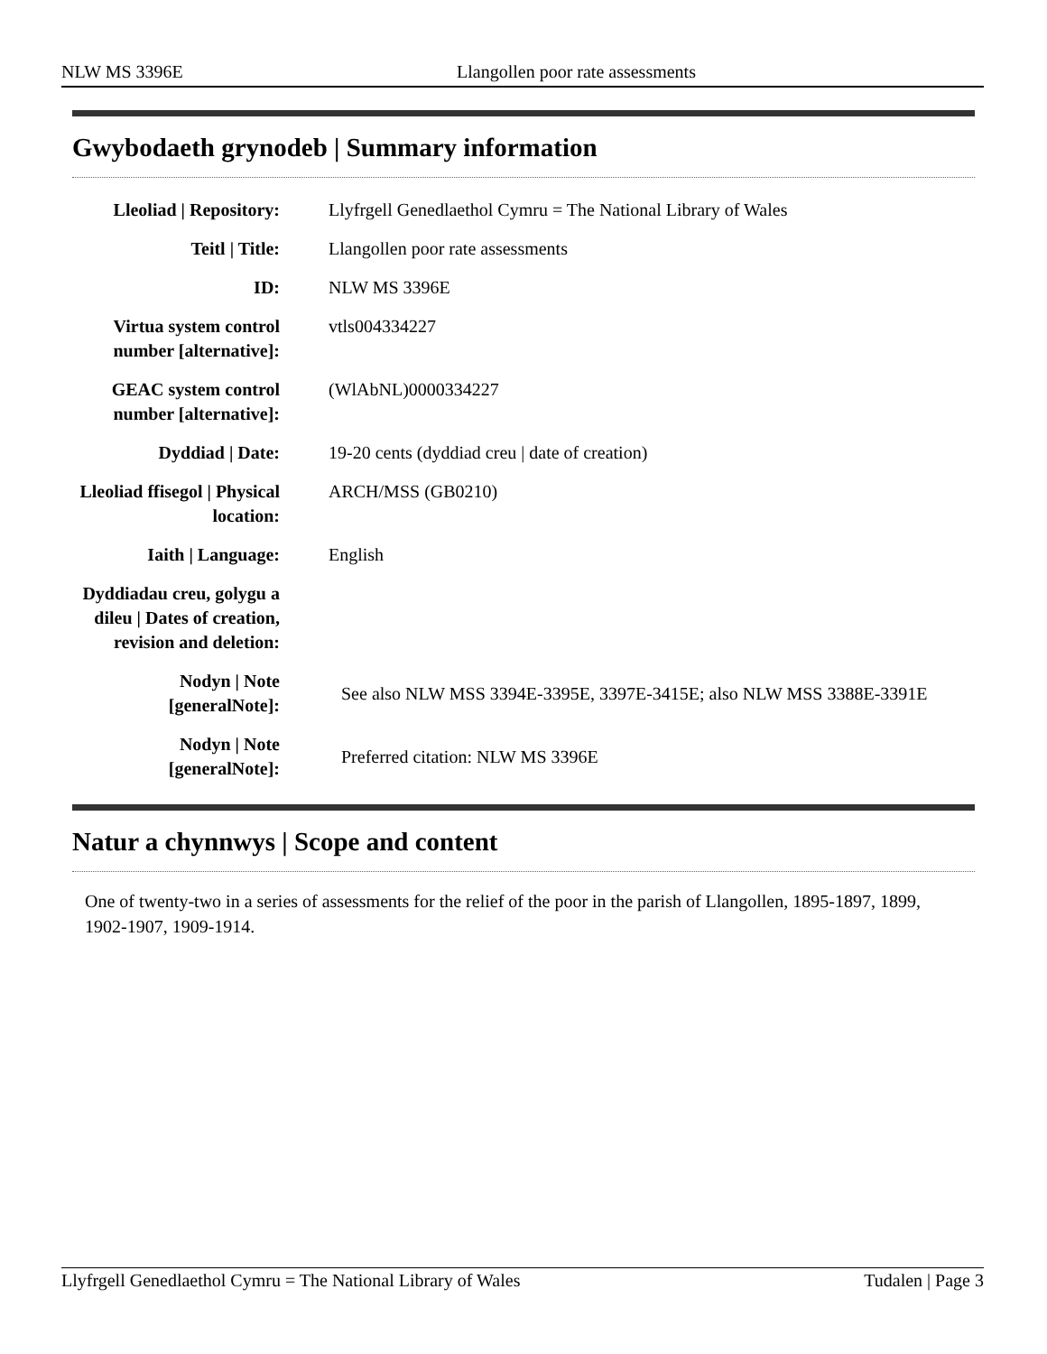NLW MS 3396E Llangollen poor rate assessments
Gwybodaeth grynodeb | Summary information
| Lleoliad / Repository: | Llyfrgell Genedlaethol Cymru = The National Library of Wales |
| Teitl / Title: | Llangollen poor rate assessments |
| ID: | NLW MS 3396E |
| Virtua system control number [alternative]: | vtls004334227 |
| GEAC system control number [alternative]: | (WlAbNL)0000334227 |
| Dyddiad / Date: | 19-20 cents (dyddiad creu / date of creation) |
| Lleoliad ffisegol / Physical location: | ARCH/MSS (GB0210) |
| Iaith / Language: | English |
| Dyddiadau creu, golygu a dileu / Dates of creation, revision and deletion: | |
| Nodyn / Note [generalNote]: | See also NLW MSS 3394E-3395E, 3397E-3415E; also NLW MSS 3388E-3391E |
| Nodyn / Note [generalNote]: | Preferred citation: NLW MS 3396E |
Natur a chynnwys | Scope and content
One of twenty-two in a series of assessments for the relief of the poor in the parish of Llangollen, 1895-1897, 1899, 1902-1907, 1909-1914.
Llyfrgell Genedlaethol Cymru = The National Library of Wales Tudalen | Page 3